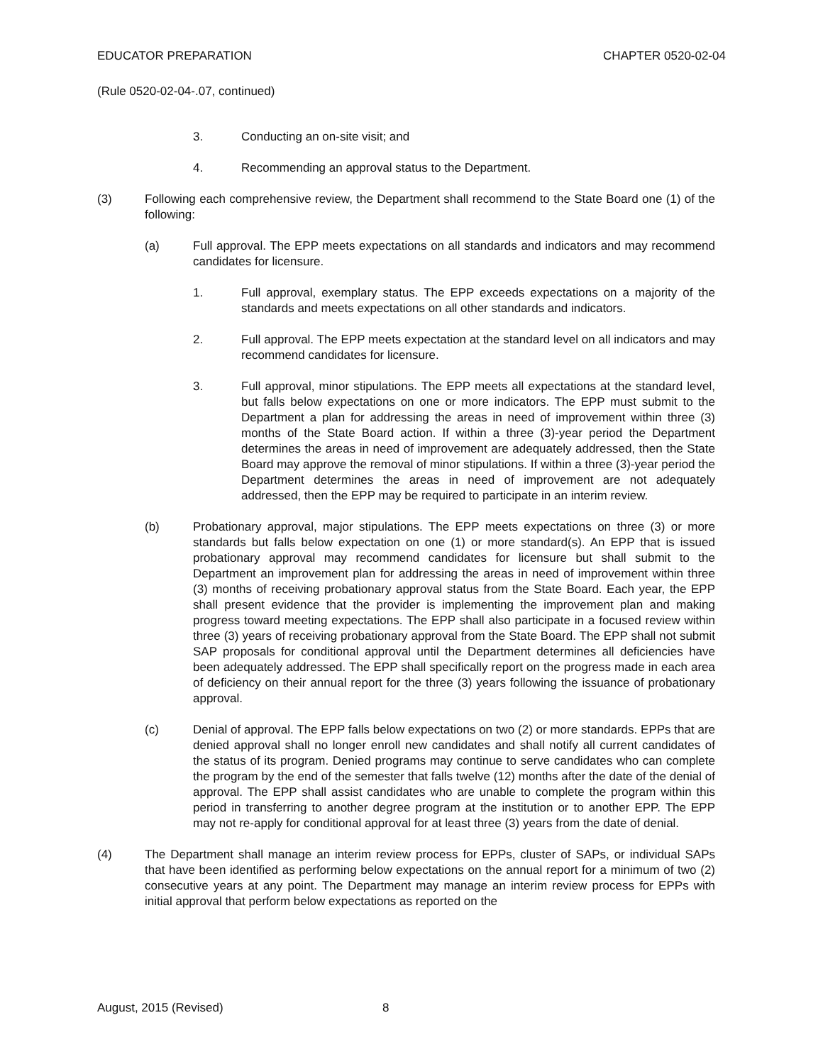EDUCATOR PREPARATION CHAPTER 0520-02-04
(Rule 0520-02-04-.07, continued)
3. Conducting an on-site visit; and
4. Recommending an approval status to the Department.
(3) Following each comprehensive review, the Department shall recommend to the State Board one (1) of the following:
(a) Full approval. The EPP meets expectations on all standards and indicators and may recommend candidates for licensure.
1. Full approval, exemplary status. The EPP exceeds expectations on a majority of the standards and meets expectations on all other standards and indicators.
2. Full approval. The EPP meets expectation at the standard level on all indicators and may recommend candidates for licensure.
3. Full approval, minor stipulations. The EPP meets all expectations at the standard level, but falls below expectations on one or more indicators. The EPP must submit to the Department a plan for addressing the areas in need of improvement within three (3) months of the State Board action. If within a three (3)-year period the Department determines the areas in need of improvement are adequately addressed, then the State Board may approve the removal of minor stipulations. If within a three (3)-year period the Department determines the areas in need of improvement are not adequately addressed, then the EPP may be required to participate in an interim review.
(b) Probationary approval, major stipulations. The EPP meets expectations on three (3) or more standards but falls below expectation on one (1) or more standard(s). An EPP that is issued probationary approval may recommend candidates for licensure but shall submit to the Department an improvement plan for addressing the areas in need of improvement within three (3) months of receiving probationary approval status from the State Board. Each year, the EPP shall present evidence that the provider is implementing the improvement plan and making progress toward meeting expectations. The EPP shall also participate in a focused review within three (3) years of receiving probationary approval from the State Board. The EPP shall not submit SAP proposals for conditional approval until the Department determines all deficiencies have been adequately addressed. The EPP shall specifically report on the progress made in each area of deficiency on their annual report for the three (3) years following the issuance of probationary approval.
(c) Denial of approval. The EPP falls below expectations on two (2) or more standards. EPPs that are denied approval shall no longer enroll new candidates and shall notify all current candidates of the status of its program. Denied programs may continue to serve candidates who can complete the program by the end of the semester that falls twelve (12) months after the date of the denial of approval. The EPP shall assist candidates who are unable to complete the program within this period in transferring to another degree program at the institution or to another EPP. The EPP may not re-apply for conditional approval for at least three (3) years from the date of denial.
(4) The Department shall manage an interim review process for EPPs, cluster of SAPs, or individual SAPs that have been identified as performing below expectations on the annual report for a minimum of two (2) consecutive years at any point. The Department may manage an interim review process for EPPs with initial approval that perform below expectations as reported on the
August, 2015 (Revised) 8